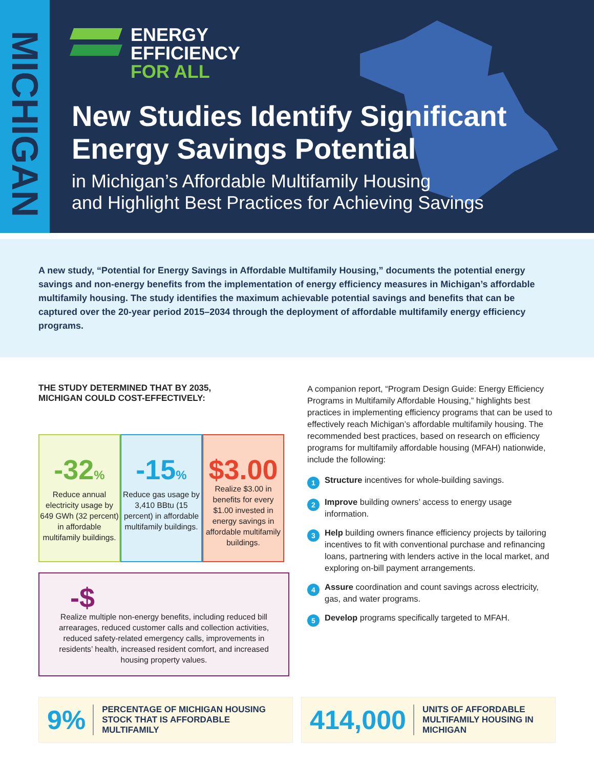MICHIGAN
ENERGY
EFFICIENCY
FOR ALL
New Studies Identify Significant
Energy Savings Potential
in Michigan’s Affordable Multifamily Housing
and Highlight Best Practices for Achieving Savings
A new study, “Potential for Energy Savings in Affordable Multifamily Housing,” documents the potential energy savings and non-energy benefits from the implementation of energy efficiency measures in Michigan’s affordable multifamily housing. The study identifies the maximum achievable potential savings and benefits that can be captured over the 20-year period 2015–2034 through the deployment of affordable multifamily energy efficiency programs.
THE STUDY DETERMINED THAT BY 2035,
MICHIGAN COULD COST-EFFECTIVELY:
-32%
Reduce annual electricity usage by 649 GWh (32 percent) in affordable multifamily buildings.
-15%
Reduce gas usage by 3,410 BBtu (15 percent) in affordable multifamily buildings.
$3.00
Realize $3.00 in benefits for every $1.00 invested in energy savings in affordable multifamily buildings.
-$
Realize multiple non-energy benefits, including reduced bill arrearages, reduced customer calls and collection activities, reduced safety-related emergency calls, improvements in residents’ health, increased resident comfort, and increased housing property values.
A companion report, “Program Design Guide: Energy Efficiency Programs in Multifamily Affordable Housing,” highlights best practices in implementing efficiency programs that can be used to effectively reach Michigan’s affordable multifamily housing. The recommended best practices, based on research on efficiency programs for multifamily affordable housing (MFAH) nationwide, include the following:
1
Structure incentives for whole-building savings.
2
Improve building owners’ access to energy usage information.
3
Help building owners finance efficiency projects by tailoring incentives to fit with conventional purchase and refinancing loans, partnering with lenders active in the local market, and exploring on-bill payment arrangements.
4
Assure coordination and count savings across electricity, gas, and water programs.
5
Develop programs specifically targeted to MFAH.
9% PERCENTAGE OF MICHIGAN HOUSING STOCK THAT IS AFFORDABLE MULTIFAMILY
414,000 UNITS OF AFFORDABLE MULTIFAMILY HOUSING IN MICHIGAN